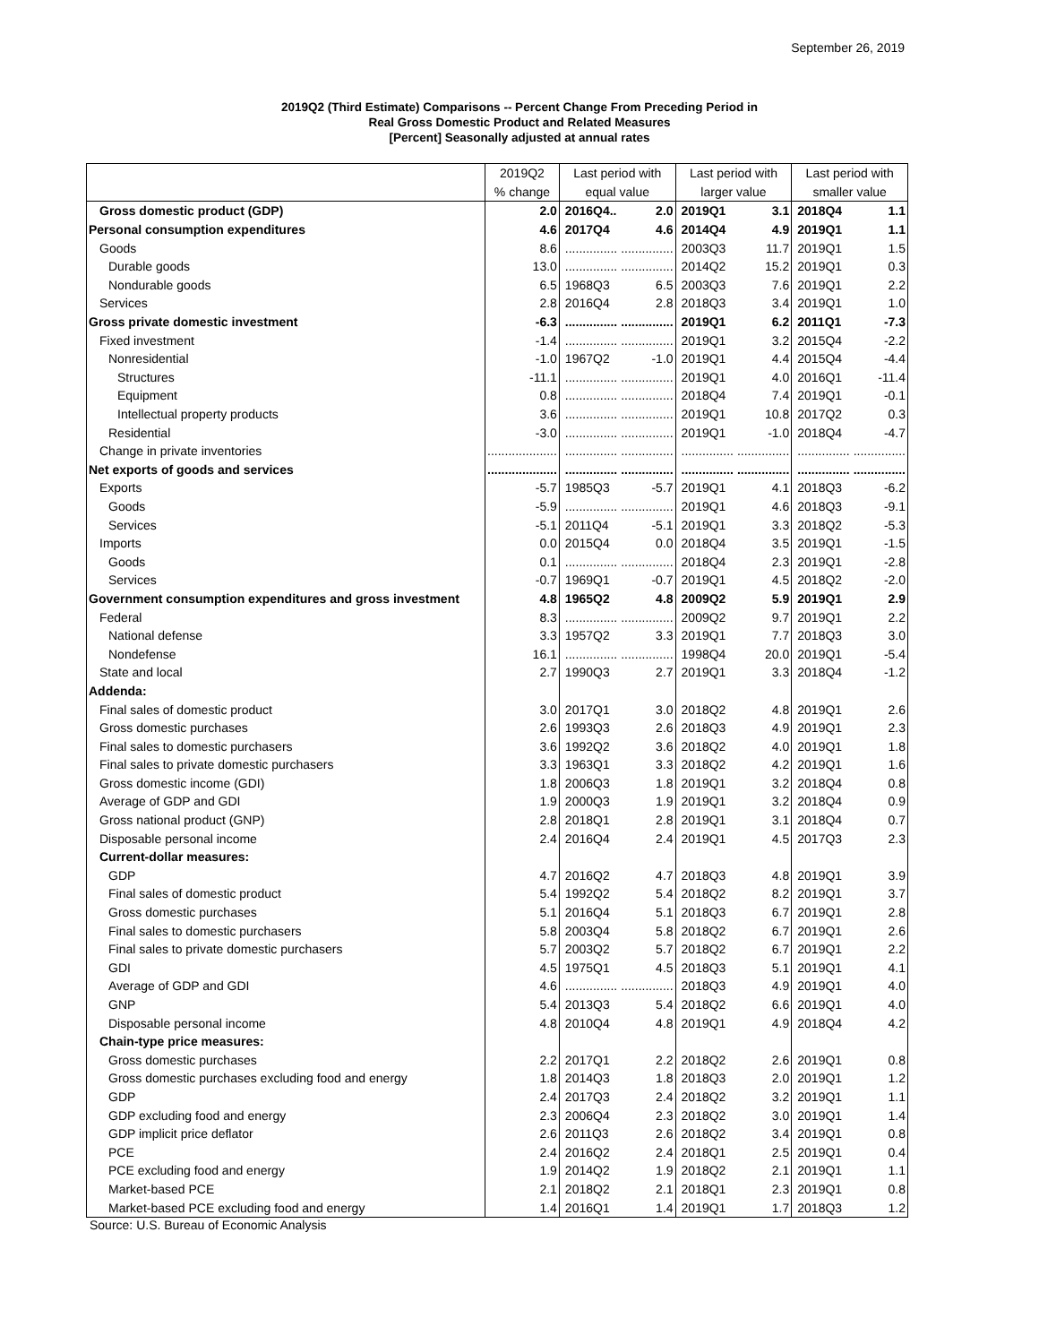September 26, 2019
2019Q2 (Third Estimate) Comparisons -- Percent Change From Preceding Period in
Real Gross Domestic Product and Related Measures
[Percent] Seasonally adjusted at annual rates
| | 2019Q2 | Last period with | | Last period with | | Last period with | |
| --- | --- | --- | --- | --- | --- | --- | --- |
| | % change | equal value | | larger value | | smaller value | |
| Gross domestic product (GDP) | 2.0 | 2016Q4.. | 2.0 | 2019Q1 | 3.1 | 2018Q4 | 1.1 |
| Personal consumption expenditures | 4.6 | 2017Q4 | 4.6 | 2014Q4 | 4.9 | 2019Q1 | 1.1 |
| Goods | 8.6 | ............... | ............... | 2003Q3 | 11.7 | 2019Q1 | 1.5 |
| Durable goods | 13.0 | ............... | ............... | 2014Q2 | 15.2 | 2019Q1 | 0.3 |
| Nondurable goods | 6.5 | 1968Q3 | 6.5 | 2003Q3 | 7.6 | 2019Q1 | 2.2 |
| Services | 2.8 | 2016Q4 | 2.8 | 2018Q3 | 3.4 | 2019Q1 | 1.0 |
| Gross private domestic investment | -6.3 | ............... | ............... | 2019Q1 | 6.2 | 2011Q1 | -7.3 |
| Fixed investment | -1.4 | ............... | ............... | 2019Q1 | 3.2 | 2015Q4 | -2.2 |
| Nonresidential | -1.0 | 1967Q2 | -1.0 | 2019Q1 | 4.4 | 2015Q4 | -4.4 |
| Structures | -11.1 | ............... | ............... | 2019Q1 | 4.0 | 2016Q1 | -11.4 |
| Equipment | 0.8 | ............... | ............... | 2018Q4 | 7.4 | 2019Q1 | -0.1 |
| Intellectual property products | 3.6 | ............... | ............... | 2019Q1 | 10.8 | 2017Q2 | 0.3 |
| Residential | -3.0 | ............... | ............... | 2019Q1 | -1.0 | 2018Q4 | -4.7 |
| Change in private inventories | .................... | ............... | ............... | ............... | ............... | ............... | ............... |
| Net exports of goods and services | .................... | ............... | ............... | ............... | ............... | ............... | ............... |
| Exports | -5.7 | 1985Q3 | -5.7 | 2019Q1 | 4.1 | 2018Q3 | -6.2 |
| Goods | -5.9 | ............... | ............... | 2019Q1 | 4.6 | 2018Q3 | -9.1 |
| Services | -5.1 | 2011Q4 | -5.1 | 2019Q1 | 3.3 | 2018Q2 | -5.3 |
| Imports | 0.0 | 2015Q4 | 0.0 | 2018Q4 | 3.5 | 2019Q1 | -1.5 |
| Goods | 0.1 | ............... | ............... | 2018Q4 | 2.3 | 2019Q1 | -2.8 |
| Services | -0.7 | 1969Q1 | -0.7 | 2019Q1 | 4.5 | 2018Q2 | -2.0 |
| Government consumption expenditures and gross investment | 4.8 | 1965Q2 | 4.8 | 2009Q2 | 5.9 | 2019Q1 | 2.9 |
| Federal | 8.3 | ............... | ............... | 2009Q2 | 9.7 | 2019Q1 | 2.2 |
| National defense | 3.3 | 1957Q2 | 3.3 | 2019Q1 | 7.7 | 2018Q3 | 3.0 |
| Nondefense | 16.1 | ............... | ............... | 1998Q4 | 20.0 | 2019Q1 | -5.4 |
| State and local | 2.7 | 1990Q3 | 2.7 | 2019Q1 | 3.3 | 2018Q4 | -1.2 |
| Addenda: | | | | | | | |
| Final sales of domestic product | 3.0 | 2017Q1 | 3.0 | 2018Q2 | 4.8 | 2019Q1 | 2.6 |
| Gross domestic purchases | 2.6 | 1993Q3 | 2.6 | 2018Q3 | 4.9 | 2019Q1 | 2.3 |
| Final sales to domestic purchasers | 3.6 | 1992Q2 | 3.6 | 2018Q2 | 4.0 | 2019Q1 | 1.8 |
| Final sales to private domestic purchasers | 3.3 | 1963Q1 | 3.3 | 2018Q2 | 4.2 | 2019Q1 | 1.6 |
| Gross domestic income (GDI) | 1.8 | 2006Q3 | 1.8 | 2019Q1 | 3.2 | 2018Q4 | 0.8 |
| Average of GDP and GDI | 1.9 | 2000Q3 | 1.9 | 2019Q1 | 3.2 | 2018Q4 | 0.9 |
| Gross national product (GNP) | 2.8 | 2018Q1 | 2.8 | 2019Q1 | 3.1 | 2018Q4 | 0.7 |
| Disposable personal income | 2.4 | 2016Q4 | 2.4 | 2019Q1 | 4.5 | 2017Q3 | 2.3 |
| Current-dollar measures: | | | | | | | |
| GDP | 4.7 | 2016Q2 | 4.7 | 2018Q3 | 4.8 | 2019Q1 | 3.9 |
| Final sales of domestic product | 5.4 | 1992Q2 | 5.4 | 2018Q2 | 8.2 | 2019Q1 | 3.7 |
| Gross domestic purchases | 5.1 | 2016Q4 | 5.1 | 2018Q3 | 6.7 | 2019Q1 | 2.8 |
| Final sales to domestic purchasers | 5.8 | 2003Q4 | 5.8 | 2018Q2 | 6.7 | 2019Q1 | 2.6 |
| Final sales to private domestic purchasers | 5.7 | 2003Q2 | 5.7 | 2018Q2 | 6.7 | 2019Q1 | 2.2 |
| GDI | 4.5 | 1975Q1 | 4.5 | 2018Q3 | 5.1 | 2019Q1 | 4.1 |
| Average of GDP and GDI | 4.6 | ............... | ............... | 2018Q3 | 4.9 | 2019Q1 | 4.0 |
| GNP | 5.4 | 2013Q3 | 5.4 | 2018Q2 | 6.6 | 2019Q1 | 4.0 |
| Disposable personal income | 4.8 | 2010Q4 | 4.8 | 2019Q1 | 4.9 | 2018Q4 | 4.2 |
| Chain-type price measures: | | | | | | | |
| Gross domestic purchases | 2.2 | 2017Q1 | 2.2 | 2018Q2 | 2.6 | 2019Q1 | 0.8 |
| Gross domestic purchases excluding food and energy | 1.8 | 2014Q3 | 1.8 | 2018Q3 | 2.0 | 2019Q1 | 1.2 |
| GDP | 2.4 | 2017Q3 | 2.4 | 2018Q2 | 3.2 | 2019Q1 | 1.1 |
| GDP excluding food and energy | 2.3 | 2006Q4 | 2.3 | 2018Q2 | 3.0 | 2019Q1 | 1.4 |
| GDP implicit price deflator | 2.6 | 2011Q3 | 2.6 | 2018Q2 | 3.4 | 2019Q1 | 0.8 |
| PCE | 2.4 | 2016Q2 | 2.4 | 2018Q1 | 2.5 | 2019Q1 | 0.4 |
| PCE excluding food and energy | 1.9 | 2014Q2 | 1.9 | 2018Q2 | 2.1 | 2019Q1 | 1.1 |
| Market-based PCE | 2.1 | 2018Q2 | 2.1 | 2018Q1 | 2.3 | 2019Q1 | 0.8 |
| Market-based PCE excluding food and energy | 1.4 | 2016Q1 | 1.4 | 2019Q1 | 1.7 | 2018Q3 | 1.2 |
Source: U.S. Bureau of Economic Analysis